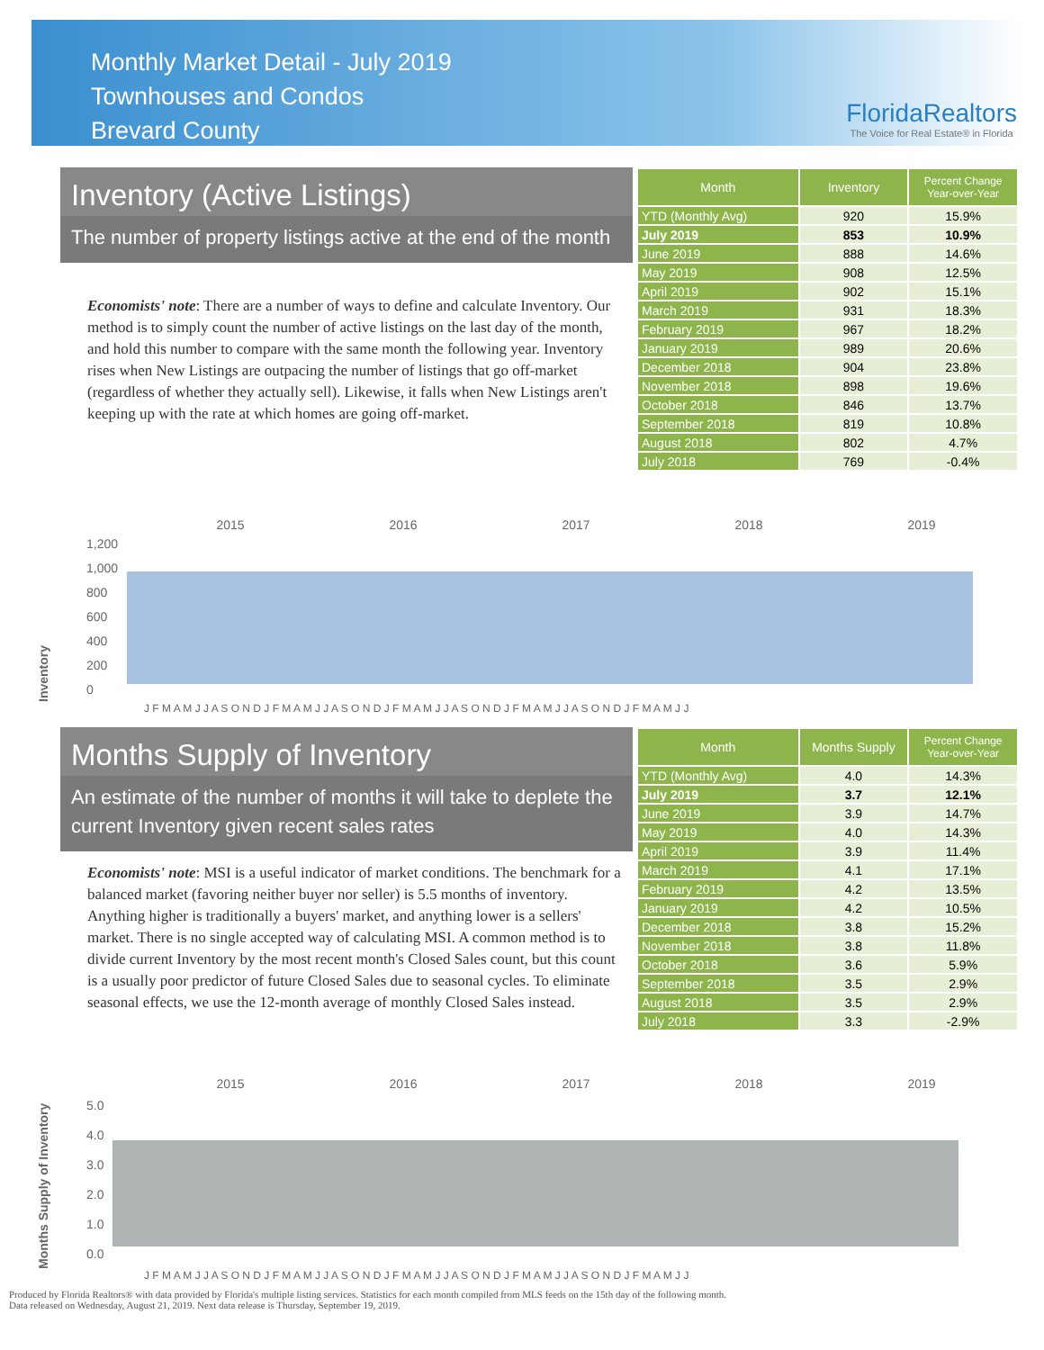Monthly Market Detail - July 2019
Townhouses and Condos
Brevard County
FloridaRealtors
The Voice for Real Estate® in Florida
Inventory (Active Listings)
The number of property listings active at the end of the month
Economists' note: There are a number of ways to define and calculate Inventory. Our method is to simply count the number of active listings on the last day of the month, and hold this number to compare with the same month the following year. Inventory rises when New Listings are outpacing the number of listings that go off-market (regardless of whether they actually sell). Likewise, it falls when New Listings aren't keeping up with the rate at which homes are going off-market.
| Month | Inventory | Percent Change Year-over-Year |
| --- | --- | --- |
| YTD (Monthly Avg) | 920 | 15.9% |
| July 2019 | 853 | 10.9% |
| June 2019 | 888 | 14.6% |
| May 2019 | 908 | 12.5% |
| April 2019 | 902 | 15.1% |
| March 2019 | 931 | 18.3% |
| February 2019 | 967 | 18.2% |
| January 2019 | 989 | 20.6% |
| December 2018 | 904 | 23.8% |
| November 2018 | 898 | 19.6% |
| October 2018 | 846 | 13.7% |
| September 2018 | 819 | 10.8% |
| August 2018 | 802 | 4.7% |
| July 2018 | 769 | -0.4% |
2015 2016 2017 2018 2019
Inventory
1,200
1,000
800
600
400
200
0
J F M A M J J A S O N D J F M A M J J A S O N D J F M A M J J A S O N D J F M A M J J A S O N D J F M A M J J
Months Supply of Inventory
An estimate of the number of months it will take to deplete the current Inventory given recent sales rates
Economists' note: MSI is a useful indicator of market conditions. The benchmark for a balanced market (favoring neither buyer nor seller) is 5.5 months of inventory. Anything higher is traditionally a buyers' market, and anything lower is a sellers' market. There is no single accepted way of calculating MSI. A common method is to divide current Inventory by the most recent month's Closed Sales count, but this count is a usually poor predictor of future Closed Sales due to seasonal cycles. To eliminate seasonal effects, we use the 12-month average of monthly Closed Sales instead.
| Month | Months Supply | Percent Change Year-over-Year |
| --- | --- | --- |
| YTD (Monthly Avg) | 4.0 | 14.3% |
| July 2019 | 3.7 | 12.1% |
| June 2019 | 3.9 | 14.7% |
| May 2019 | 4.0 | 14.3% |
| April 2019 | 3.9 | 11.4% |
| March 2019 | 4.1 | 17.1% |
| February 2019 | 4.2 | 13.5% |
| January 2019 | 4.2 | 10.5% |
| December 2018 | 3.8 | 15.2% |
| November 2018 | 3.8 | 11.8% |
| October 2018 | 3.6 | 5.9% |
| September 2018 | 3.5 | 2.9% |
| August 2018 | 3.5 | 2.9% |
| July 2018 | 3.3 | -2.9% |
2015 2016 2017 2018 2019
Months Supply of Inventory
5.0
4.0
3.0
2.0
1.0
0.0
J F M A M J J A S O N D J F M A M J J A S O N D J F M A M J J A S O N D J F M A M J J A S O N D J F M A M J J
Produced by Florida Realtors® with data provided by Florida's multiple listing services. Statistics for each month compiled from MLS feeds on the 15th day of the following month.
Data released on Wednesday, August 21, 2019. Next data release is Thursday, September 19, 2019.